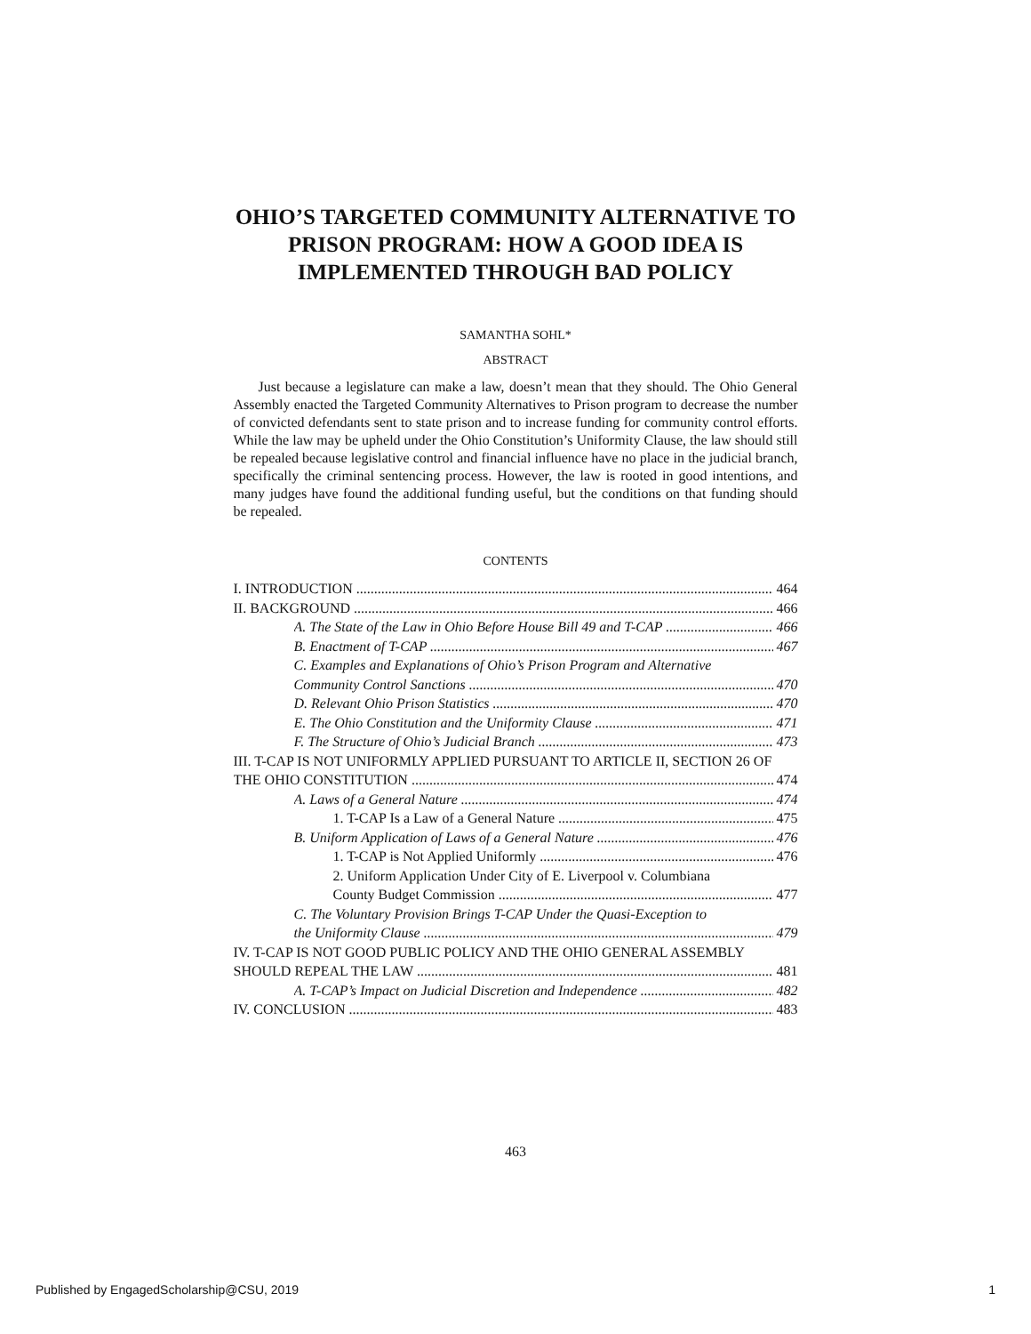OHIO’S TARGETED COMMUNITY ALTERNATIVE TO PRISON PROGRAM: HOW A GOOD IDEA IS IMPLEMENTED THROUGH BAD POLICY
SAMANTHA SOHL*
ABSTRACT
Just because a legislature can make a law, doesn’t mean that they should. The Ohio General Assembly enacted the Targeted Community Alternatives to Prison program to decrease the number of convicted defendants sent to state prison and to increase funding for community control efforts. While the law may be upheld under the Ohio Constitution’s Uniformity Clause, the law should still be repealed because legislative control and financial influence have no place in the judicial branch, specifically the criminal sentencing process. However, the law is rooted in good intentions, and many judges have found the additional funding useful, but the conditions on that funding should be repealed.
CONTENTS
I. INTRODUCTION 464
II. BACKGROUND 466
A. The State of the Law in Ohio Before House Bill 49 and T-CAP 466
B. Enactment of T-CAP 467
C. Examples and Explanations of Ohio’s Prison Program and Alternative
Community Control Sanctions 470
D. Relevant Ohio Prison Statistics 470
E. The Ohio Constitution and the Uniformity Clause 471
F. The Structure of Ohio’s Judicial Branch 473
III. T-CAP IS NOT UNIFORMLY APPLIED PURSUANT TO ARTICLE II, SECTION 26 OF
THE OHIO CONSTITUTION 474
A. Laws of a General Nature 474
1. T-CAP Is a Law of a General Nature 475
B. Uniform Application of Laws of a General Nature 476
1. T-CAP is Not Applied Uniformly 476
2. Uniform Application Under City of E. Liverpool v. Columbiana
County Budget Commission 477
C. The Voluntary Provision Brings T-CAP Under the Quasi-Exception to
the Uniformity Clause 479
IV. T-CAP IS NOT GOOD PUBLIC POLICY AND THE OHIO GENERAL ASSEMBLY
SHOULD REPEAL THE LAW 481
A. T-CAP’s Impact on Judicial Discretion and Independence 482
IV. CONCLUSION 483
463
Published by EngagedScholarship@CSU, 2019 1